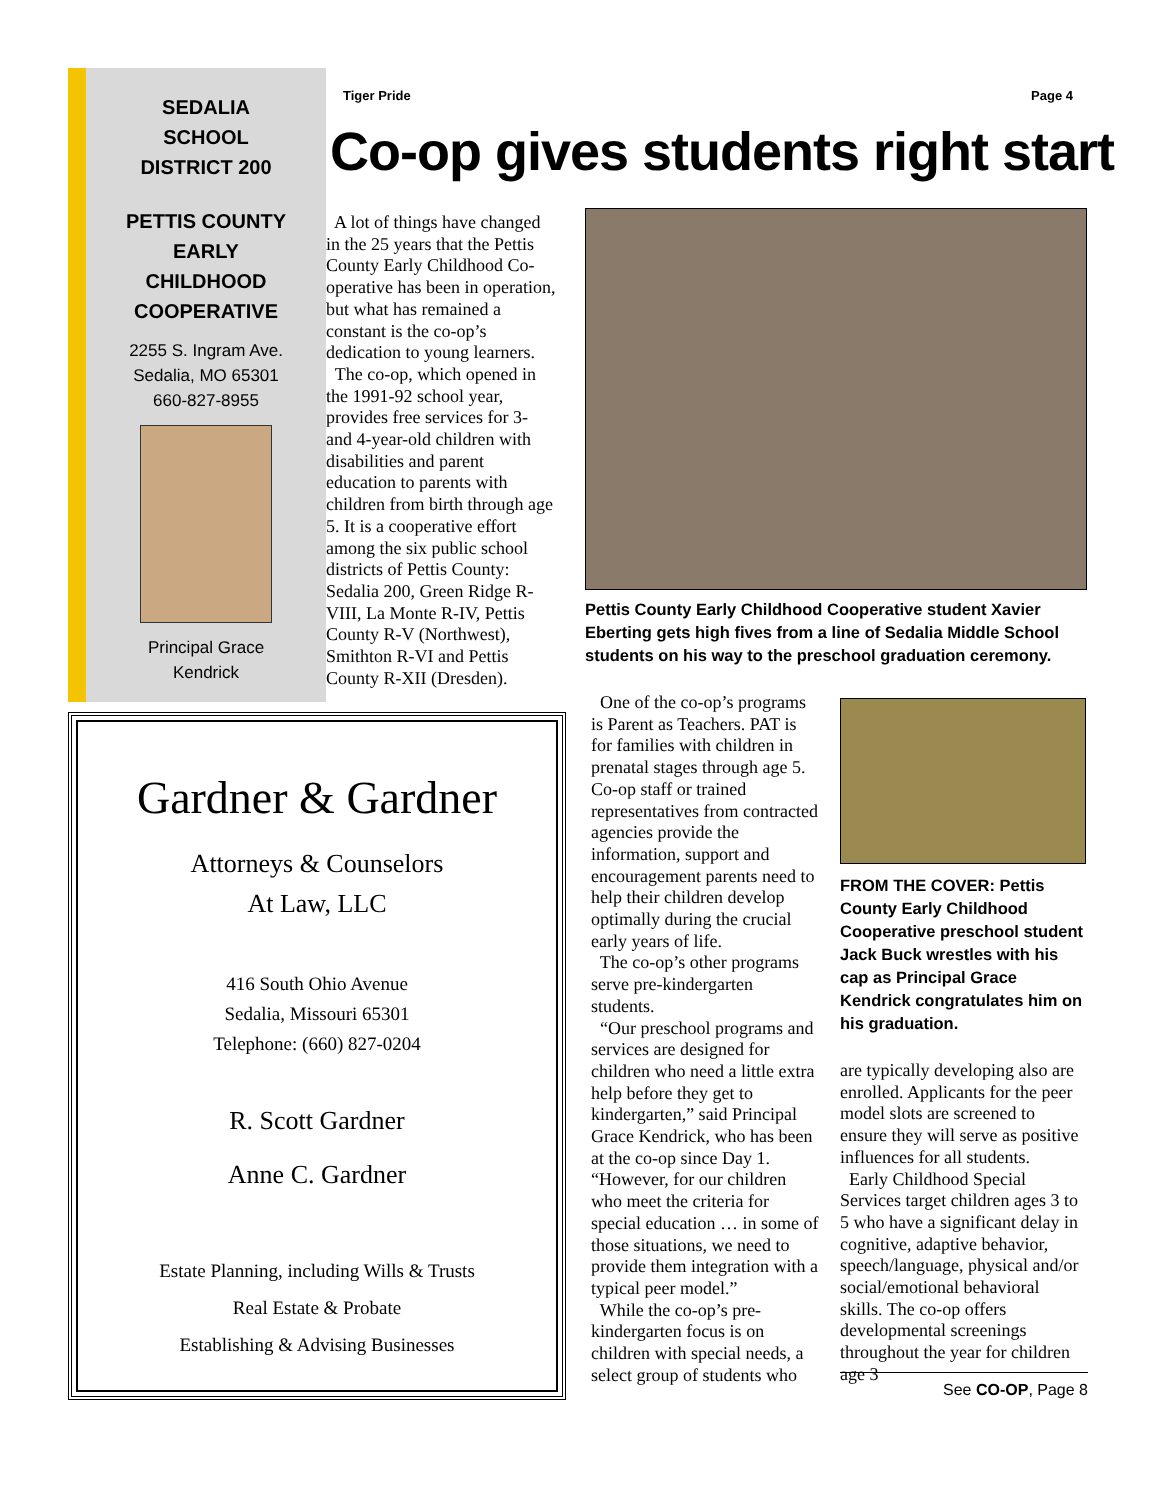SEDALIA
SCHOOL
DISTRICT 200
PETTIS COUNTY
EARLY
CHILDHOOD
COOPERATIVE
2255 S. Ingram Ave.
Sedalia, MO 65301
660-827-8955
Principal Grace
Kendrick
Tiger Pride Page 4
Co-op gives students right start
A lot of things have changed in the 25 years that the Pettis County Early Childhood Co-operative has been in operation, but what has remained a constant is the co-op’s dedication to young learners.
The co-op, which opened in the 1991-92 school year, provides free services for 3- and 4-year-old children with disabilities and parent education to parents with children from birth through age 5. It is a cooperative effort among the six public school districts of Pettis County: Sedalia 200, Green Ridge R-VIII, La Monte R-IV, Pettis County R-V (Northwest), Smithton R-VI and Pettis County R-XII (Dresden).
Pettis County Early Childhood Cooperative student Xavier Eberting gets high fives from a line of Sedalia Middle School students on his way to the preschool graduation ceremony.
One of the co-op’s programs is Parent as Teachers. PAT is for families with children in prenatal stages through age 5. Co-op staff or trained representatives from contracted agencies provide the information, support and encouragement parents need to help their children develop optimally during the crucial early years of life.
The co-op’s other programs serve pre-kindergarten students.
“Our preschool programs and services are designed for children who need a little extra help before they get to kindergarten,” said Principal Grace Kendrick, who has been at the co-op since Day 1. “However, for our children who meet the criteria for special education … in some of those situations, we need to provide them integration with a typical peer model.”
While the co-op’s pre-kindergarten focus is on children with special needs, a select group of students who
FROM THE COVER: Pettis County Early Childhood Cooperative preschool student Jack Buck wrestles with his cap as Principal Grace Kendrick congratulates him on his graduation.
are typically developing also are enrolled. Applicants for the peer model slots are screened to ensure they will serve as positive influences for all students.
Early Childhood Special Services target children ages 3 to 5 who have a significant delay in cognitive, adaptive behavior, speech/language, physical and/or social/emotional behavioral skills. The co-op offers developmental screenings throughout the year for children age 3
See CO-OP, Page 8
Gardner & Gardner
Attorneys & Counselors
At Law, LLC
416 South Ohio Avenue
Sedalia, Missouri 65301
Telephone: (660) 827-0204
R. Scott Gardner
Anne C. Gardner
Estate Planning, including Wills & Trusts
Real Estate & Probate
Establishing & Advising Businesses